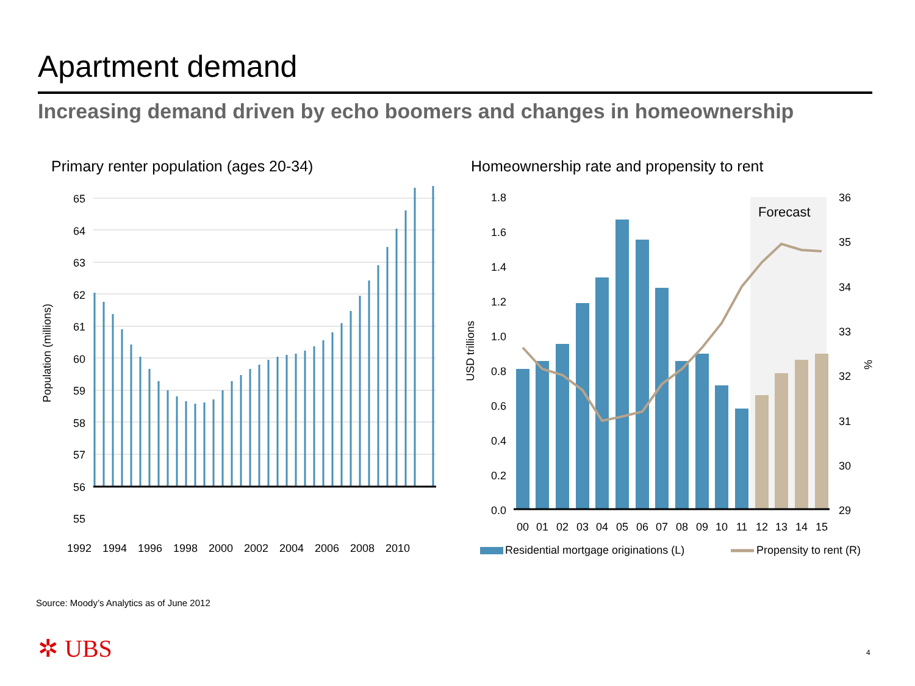Apartment demand
Increasing demand driven by echo boomers and changes in homeownership
Primary renter population (ages 20-34)
Homeownership rate and propensity to rent
65
64
63
62
61
60
59
58
57
56
55
Population (millions)
1992
1994
1996
1998
2000
2002
2004
2006
2008
2010
Forecast
1.8
1.6
1.4
1.2
1.0
0.8
0.6
0.4
0.2
0.0
36
35
34
33
32
31
30
29
USD trillions
%
00
01
02
03
04
05
06
07
08
09
10
11
12
13
14
15
Residential mortgage originations (L)
Propensity to rent (R)
Source: Moody’s Analytics as of June 2012
✲ UBS 4